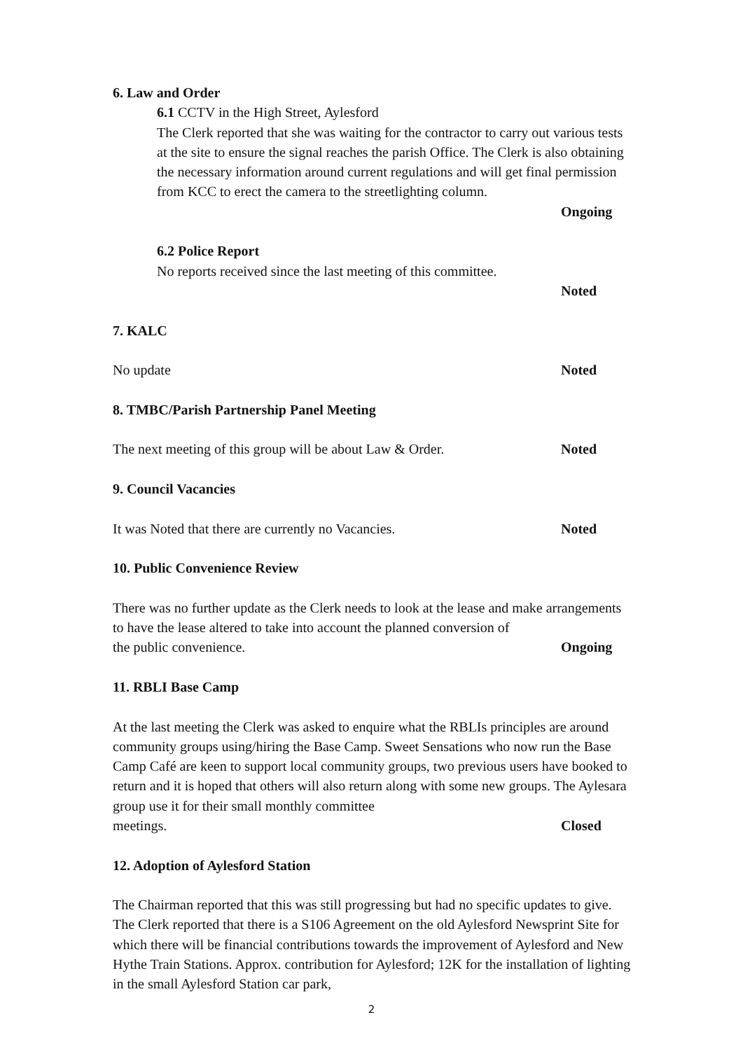6. Law and Order
6.1 CCTV in the High Street, Aylesford
The Clerk reported that she was waiting for the contractor to carry out various tests at the site to ensure the signal reaches the parish Office. The Clerk is also obtaining the necessary information around current regulations and will get final permission from KCC to erect the camera to the streetlighting column.
Ongoing
6.2 Police Report
No reports received since the last meeting of this committee.
Noted
7. KALC
No update Noted
8. TMBC/Parish Partnership Panel Meeting
The next meeting of this group will be about Law & Order. Noted
9. Council Vacancies
It was Noted that there are currently no Vacancies. Noted
10. Public Convenience Review
There was no further update as the Clerk needs to look at the lease and make arrangements to have the lease altered to take into account the planned conversion of
the public convenience. Ongoing
11. RBLI Base Camp
At the last meeting the Clerk was asked to enquire what the RBLIs principles are around community groups using/hiring the Base Camp. Sweet Sensations who now run the Base Camp Café are keen to support local community groups, two previous users have booked to return and it is hoped that others will also return along with some new groups. The Aylesara group use it for their small monthly committee
meetings. Closed
12. Adoption of Aylesford Station
The Chairman reported that this was still progressing but had no specific updates to give. The Clerk reported that there is a S106 Agreement on the old Aylesford Newsprint Site for which there will be financial contributions towards the improvement of Aylesford and New Hythe Train Stations. Approx. contribution for Aylesford; 12K for the installation of lighting in the small Aylesford Station car park,
2